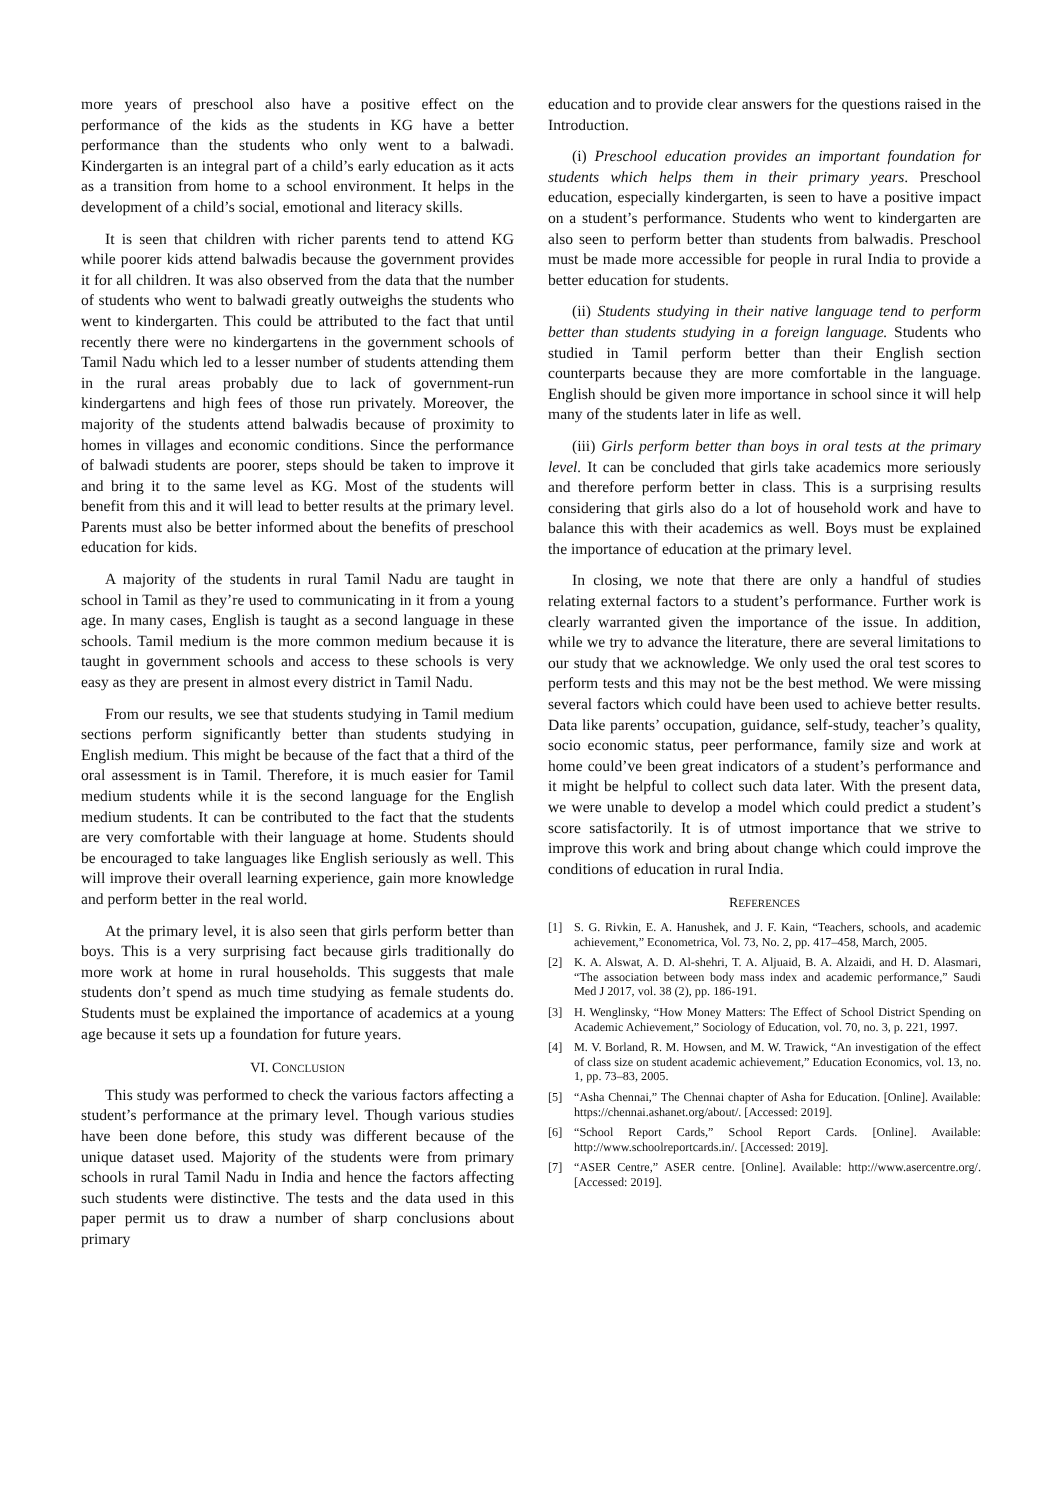more years of preschool also have a positive effect on the performance of the kids as the students in KG have a better performance than the students who only went to a balwadi. Kindergarten is an integral part of a child’s early education as it acts as a transition from home to a school environment. It helps in the development of a child’s social, emotional and literacy skills.
It is seen that children with richer parents tend to attend KG while poorer kids attend balwadis because the government provides it for all children. It was also observed from the data that the number of students who went to balwadi greatly outweighs the students who went to kindergarten. This could be attributed to the fact that until recently there were no kindergartens in the government schools of Tamil Nadu which led to a lesser number of students attending them in the rural areas probably due to lack of government-run kindergartens and high fees of those run privately. Moreover, the majority of the students attend balwadis because of proximity to homes in villages and economic conditions. Since the performance of balwadi students are poorer, steps should be taken to improve it and bring it to the same level as KG. Most of the students will benefit from this and it will lead to better results at the primary level. Parents must also be better informed about the benefits of preschool education for kids.
A majority of the students in rural Tamil Nadu are taught in school in Tamil as they’re used to communicating in it from a young age. In many cases, English is taught as a second language in these schools. Tamil medium is the more common medium because it is taught in government schools and access to these schools is very easy as they are present in almost every district in Tamil Nadu.
From our results, we see that students studying in Tamil medium sections perform significantly better than students studying in English medium. This might be because of the fact that a third of the oral assessment is in Tamil. Therefore, it is much easier for Tamil medium students while it is the second language for the English medium students. It can be contributed to the fact that the students are very comfortable with their language at home. Students should be encouraged to take languages like English seriously as well. This will improve their overall learning experience, gain more knowledge and perform better in the real world.
At the primary level, it is also seen that girls perform better than boys. This is a very surprising fact because girls traditionally do more work at home in rural households. This suggests that male students don’t spend as much time studying as female students do. Students must be explained the importance of academics at a young age because it sets up a foundation for future years.
VI. CONCLUSION
This study was performed to check the various factors affecting a student’s performance at the primary level. Though various studies have been done before, this study was different because of the unique dataset used. Majority of the students were from primary schools in rural Tamil Nadu in India and hence the factors affecting such students were distinctive. The tests and the data used in this paper permit us to draw a number of sharp conclusions about primary
education and to provide clear answers for the questions raised in the Introduction.
(i) Preschool education provides an important foundation for students which helps them in their primary years. Preschool education, especially kindergarten, is seen to have a positive impact on a student’s performance. Students who went to kindergarten are also seen to perform better than students from balwadis. Preschool must be made more accessible for people in rural India to provide a better education for students.
(ii) Students studying in their native language tend to perform better than students studying in a foreign language. Students who studied in Tamil perform better than their English section counterparts because they are more comfortable in the language. English should be given more importance in school since it will help many of the students later in life as well.
(iii) Girls perform better than boys in oral tests at the primary level. It can be concluded that girls take academics more seriously and therefore perform better in class. This is a surprising results considering that girls also do a lot of household work and have to balance this with their academics as well. Boys must be explained the importance of education at the primary level.
In closing, we note that there are only a handful of studies relating external factors to a student’s performance. Further work is clearly warranted given the importance of the issue. In addition, while we try to advance the literature, there are several limitations to our study that we acknowledge. We only used the oral test scores to perform tests and this may not be the best method. We were missing several factors which could have been used to achieve better results. Data like parents’ occupation, guidance, self-study, teacher’s quality, socio economic status, peer performance, family size and work at home could’ve been great indicators of a student’s performance and it might be helpful to collect such data later. With the present data, we were unable to develop a model which could predict a student’s score satisfactorily. It is of utmost importance that we strive to improve this work and bring about change which could improve the conditions of education in rural India.
REFERENCES
[1] S. G. Rivkin, E. A. Hanushek, and J. F. Kain, “Teachers, schools, and academic achievement,” Econometrica, Vol. 73, No. 2, pp. 417–458, March, 2005.
[2] K. A. Alswat, A. D. Al-shehri, T. A. Aljuaid, B. A. Alzaidi, and H. D. Alasmari, “The association between body mass index and academic performance,” Saudi Med J 2017, vol. 38 (2), pp. 186-191.
[3] H. Wenglinsky, “How Money Matters: The Effect of School District Spending on Academic Achievement,” Sociology of Education, vol. 70, no. 3, p. 221, 1997.
[4] M. V. Borland, R. M. Howsen, and M. W. Trawick, “An investigation of the effect of class size on student academic achievement,” Education Economics, vol. 13, no. 1, pp. 73–83, 2005.
[5] “Asha Chennai,” The Chennai chapter of Asha for Education. [Online]. Available: https://chennai.ashanet.org/about/. [Accessed: 2019].
[6] “School Report Cards,” School Report Cards. [Online]. Available: http://www.schoolreportcards.in/. [Accessed: 2019].
[7] “ASER Centre,” ASER centre. [Online]. Available: http://www.asercentre.org/. [Accessed: 2019].